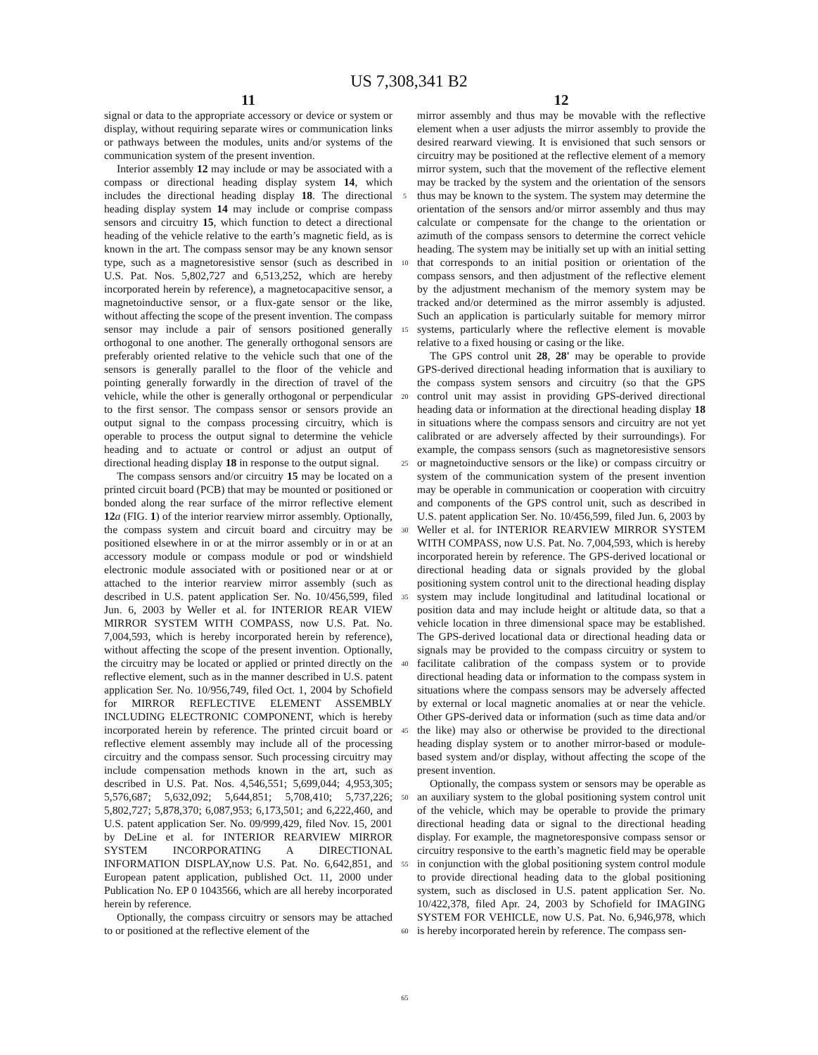US 7,308,341 B2
11
signal or data to the appropriate accessory or device or system or display, without requiring separate wires or communication links or pathways between the modules, units and/or systems of the communication system of the present invention.
Interior assembly 12 may include or may be associated with a compass or directional heading display system 14, which includes the directional heading display 18. The directional heading display system 14 may include or comprise compass sensors and circuitry 15, which function to detect a directional heading of the vehicle relative to the earth’s magnetic field, as is known in the art. The compass sensor may be any known sensor type, such as a magnetoresistive sensor (such as described in U.S. Pat. Nos. 5,802,727 and 6,513,252, which are hereby incorporated herein by reference), a magnetocapacitive sensor, a magnetoinductive sensor, or a flux-gate sensor or the like, without affecting the scope of the present invention. The compass sensor may include a pair of sensors positioned generally orthogonal to one another. The generally orthogonal sensors are preferably oriented relative to the vehicle such that one of the sensors is generally parallel to the floor of the vehicle and pointing generally forwardly in the direction of travel of the vehicle, while the other is generally orthogonal or perpendicular to the first sensor. The compass sensor or sensors provide an output signal to the compass processing circuitry, which is operable to process the output signal to determine the vehicle heading and to actuate or control or adjust an output of directional heading display 18 in response to the output signal.
The compass sensors and/or circuitry 15 may be located on a printed circuit board (PCB) that may be mounted or positioned or bonded along the rear surface of the mirror reflective element 12 a (FIG. 1) of the interior rearview mirror assembly. Optionally, the compass system and circuit board and circuitry may be positioned elsewhere in or at the mirror assembly or in or at an accessory module or compass module or pod or windshield electronic module associated with or positioned near or at or attached to the interior rearview mirror assembly (such as described in U.S. patent application Ser. No. 10/456,599, filed Jun. 6, 2003 by Weller et al. for INTERIOR REAR VIEW MIRROR SYSTEM WITH COMPASS, now U.S. Pat. No. 7,004,593, which is hereby incorporated herein by reference), without affecting the scope of the present invention. Optionally, the circuitry may be located or applied or printed directly on the reflective element, such as in the manner described in U.S. patent application Ser. No. 10/956,749, filed Oct. 1, 2004 by Schofield for MIRROR REFLECTIVE ELEMENT ASSEMBLY INCLUDING ELECTRONIC COMPONENT, which is hereby incorporated herein by reference. The printed circuit board or reflective element assembly may include all of the processing circuitry and the compass sensor. Such processing circuitry may include compensation methods known in the art, such as described in U.S. Pat. Nos. 4,546,551; 5,699,044; 4,953,305; 5,576,687; 5,632,092; 5,644,851; 5,708,410; 5,737,226; 5,802,727; 5,878,370; 6,087,953; 6,173,501; and 6,222,460, and U.S. patent application Ser. No. 09/999,429, filed Nov. 15, 2001 by DeLine et al. for INTERIOR REARVIEW MIRROR SYSTEM INCORPORATING A DIRECTIONAL INFORMATION DISPLAY,now U.S. Pat. No. 6,642,851, and European patent application, published Oct. 11, 2000 under Publication No. EP 0 1043566, which are all hereby incorporated herein by reference.
Optionally, the compass circuitry or sensors may be attached to or positioned at the reflective element of the
5
10
15
20
25
30
35
40
45
50
55
60
65
12
mirror assembly and thus may be movable with the reflective element when a user adjusts the mirror assembly to provide the desired rearward viewing. It is envisioned that such sensors or circuitry may be positioned at the reflective element of a memory mirror system, such that the movement of the reflective element may be tracked by the system and the orientation of the sensors thus may be known to the system. The system may determine the orientation of the sensors and/or mirror assembly and thus may calculate or compensate for the change to the orientation or azimuth of the compass sensors to determine the correct vehicle heading. The system may be initially set up with an initial setting that corresponds to an initial position or orientation of the compass sensors, and then adjustment of the reflective element by the adjustment mechanism of the memory system may be tracked and/or determined as the mirror assembly is adjusted. Such an application is particularly suitable for memory mirror systems, particularly where the reflective element is movable relative to a fixed housing or casing or the like.
The GPS control unit 28, 28' may be operable to provide GPS-derived directional heading information that is auxiliary to the compass system sensors and circuitry (so that the GPS control unit may assist in providing GPS-derived directional heading data or information at the directional heading display 18 in situations where the compass sensors and circuitry are not yet calibrated or are adversely affected by their surroundings). For example, the compass sensors (such as magnetoresistive sensors or magnetoinductive sensors or the like) or compass circuitry or system of the communication system of the present invention may be operable in communication or cooperation with circuitry and components of the GPS control unit, such as described in U.S. patent application Ser. No. 10/456,599, filed Jun. 6, 2003 by Weller et al. for INTERIOR REARVIEW MIRROR SYSTEM WITH COMPASS, now U.S. Pat. No. 7,004,593, which is hereby incorporated herein by reference. The GPS-derived locational or directional heading data or signals provided by the global positioning system control unit to the directional heading display system may include longitudinal and latitudinal locational or position data and may include height or altitude data, so that a vehicle location in three dimensional space may be established. The GPS-derived locational data or directional heading data or signals may be provided to the compass circuitry or system to facilitate calibration of the compass system or to provide directional heading data or information to the compass system in situations where the compass sensors may be adversely affected by external or local magnetic anomalies at or near the vehicle. Other GPS-derived data or information (such as time data and/or the like) may also or otherwise be provided to the directional heading display system or to another mirror-based or module-based system and/or display, without affecting the scope of the present invention.
Optionally, the compass system or sensors may be operable as an auxiliary system to the global positioning system control unit of the vehicle, which may be operable to provide the primary directional heading data or signal to the directional heading display. For example, the magnetoresponsive compass sensor or circuitry responsive to the earth’s magnetic field may be operable in conjunction with the global positioning system control module to provide directional heading data to the global positioning system, such as disclosed in U.S. patent application Ser. No. 10/422,378, filed Apr. 24, 2003 by Schofield for IMAGING SYSTEM FOR VEHICLE, now U.S. Pat. No. 6,946,978, which is hereby incorporated herein by reference. The compass sen-